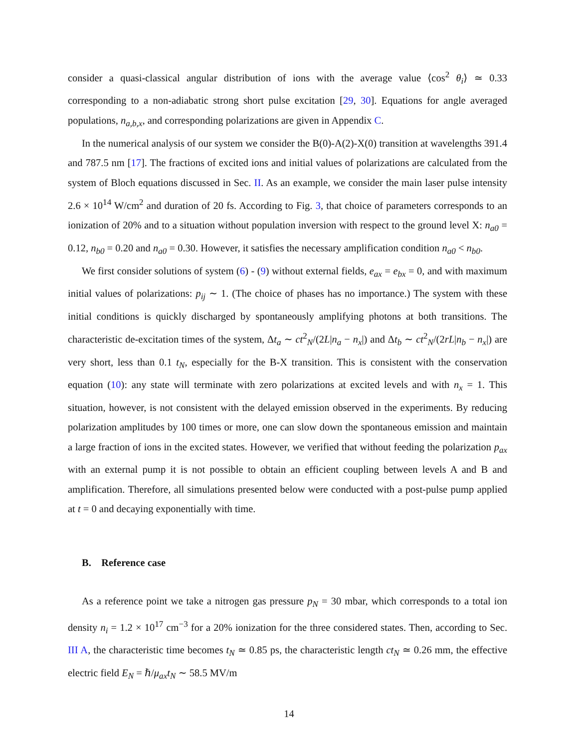consider a quasi-classical angular distribution of ions with the average value ⟨cos<sup>2</sup> θ<sub>i</sub>⟩ ≃ 0.33 corresponding to a non-adiabatic strong short pulse excitation [29, 30]. Equations for angle averaged populations, n<sub>a,b,x</sub>, and corresponding polarizations are given in Appendix C.
In the numerical analysis of our system we consider the B(0)-A(2)-X(0) transition at wavelengths 391.4 and 787.5 nm [17]. The fractions of excited ions and initial values of polarizations are calculated from the system of Bloch equations discussed in Sec. II. As an example, we consider the main laser pulse intensity 2.6 × 10<sup>14</sup> W/cm<sup>2</sup> and duration of 20 fs. According to Fig. 3, that choice of parameters corresponds to an ionization of 20% and to a situation without population inversion with respect to the ground level X: n<sub>a0</sub> = 0.12, n<sub>b0</sub> = 0.20 and n<sub>a0</sub> = 0.30. However, it satisfies the necessary amplification condition n<sub>a0</sub> < n<sub>b0</sub>.
We first consider solutions of system (6) - (9) without external fields, e<sub>ax</sub> = e<sub>bx</sub> = 0, and with maximum initial values of polarizations: p<sub>ij</sub> ∼ 1. (The choice of phases has no importance.) The system with these initial conditions is quickly discharged by spontaneously amplifying photons at both transitions. The characteristic de-excitation times of the system, Δt<sub>a</sub> ∼ ct<sup>2</sup><sub>N</sub>/(2L|n<sub>a</sub> − n<sub>x</sub>|) and Δt<sub>b</sub> ∼ ct<sup>2</sup><sub>N</sub>/(2rL|n<sub>b</sub> − n<sub>x</sub>|) are very short, less than 0.1 t<sub>N</sub>, especially for the B-X transition. This is consistent with the conservation equation (10): any state will terminate with zero polarizations at excited levels and with n<sub>x</sub> = 1. This situation, however, is not consistent with the delayed emission observed in the experiments. By reducing polarization amplitudes by 100 times or more, one can slow down the spontaneous emission and maintain a large fraction of ions in the excited states. However, we verified that without feeding the polarization p<sub>ax</sub> with an external pump it is not possible to obtain an efficient coupling between levels A and B and amplification. Therefore, all simulations presented below were conducted with a post-pulse pump applied at t = 0 and decaying exponentially with time.
B. Reference case
As a reference point we take a nitrogen gas pressure p<sub>N</sub> = 30 mbar, which corresponds to a total ion density n<sub>i</sub> = 1.2 × 10<sup>17</sup> cm<sup>−3</sup> for a 20% ionization for the three considered states. Then, according to Sec. III A, the characteristic time becomes t<sub>N</sub> ≃ 0.85 ps, the characteristic length ct<sub>N</sub> ≃ 0.26 mm, the effective electric field E<sub>N</sub> = ℏ/μ<sub>ax</sub>t<sub>N</sub> ∼ 58.5 MV/m
14